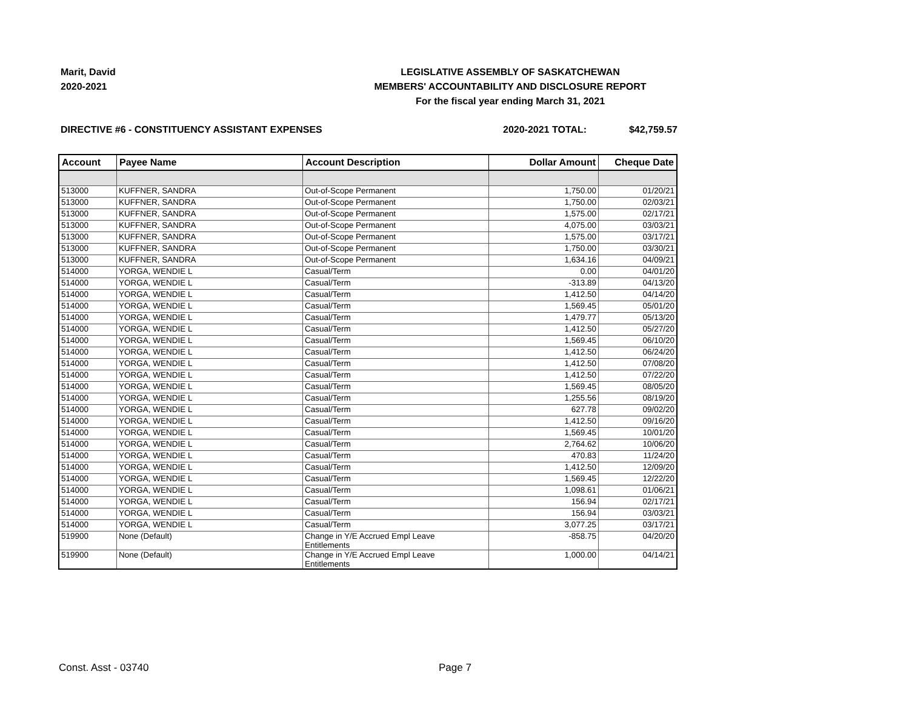Marit, David
2020-2021
LEGISLATIVE ASSEMBLY OF SASKATCHEWAN
MEMBERS' ACCOUNTABILITY AND DISCLOSURE REPORT
For the fiscal year ending March 31, 2021
DIRECTIVE #6 - CONSTITUENCY ASSISTANT EXPENSES 2020-2021 TOTAL: $42,759.57
| Account | Payee Name | Account Description | Dollar Amount | Cheque Date |
| --- | --- | --- | --- | --- |
| 513000 | KUFFNER, SANDRA | Out-of-Scope Permanent | 1,750.00 | 01/20/21 |
| 513000 | KUFFNER, SANDRA | Out-of-Scope Permanent | 1,750.00 | 02/03/21 |
| 513000 | KUFFNER, SANDRA | Out-of-Scope Permanent | 1,575.00 | 02/17/21 |
| 513000 | KUFFNER, SANDRA | Out-of-Scope Permanent | 4,075.00 | 03/03/21 |
| 513000 | KUFFNER, SANDRA | Out-of-Scope Permanent | 1,575.00 | 03/17/21 |
| 513000 | KUFFNER, SANDRA | Out-of-Scope Permanent | 1,750.00 | 03/30/21 |
| 513000 | KUFFNER, SANDRA | Out-of-Scope Permanent | 1,634.16 | 04/09/21 |
| 514000 | YORGA, WENDIE L | Casual/Term | 0.00 | 04/01/20 |
| 514000 | YORGA, WENDIE L | Casual/Term | -313.89 | 04/13/20 |
| 514000 | YORGA, WENDIE L | Casual/Term | 1,412.50 | 04/14/20 |
| 514000 | YORGA, WENDIE L | Casual/Term | 1,569.45 | 05/01/20 |
| 514000 | YORGA, WENDIE L | Casual/Term | 1,479.77 | 05/13/20 |
| 514000 | YORGA, WENDIE L | Casual/Term | 1,412.50 | 05/27/20 |
| 514000 | YORGA, WENDIE L | Casual/Term | 1,569.45 | 06/10/20 |
| 514000 | YORGA, WENDIE L | Casual/Term | 1,412.50 | 06/24/20 |
| 514000 | YORGA, WENDIE L | Casual/Term | 1,412.50 | 07/08/20 |
| 514000 | YORGA, WENDIE L | Casual/Term | 1,412.50 | 07/22/20 |
| 514000 | YORGA, WENDIE L | Casual/Term | 1,569.45 | 08/05/20 |
| 514000 | YORGA, WENDIE L | Casual/Term | 1,255.56 | 08/19/20 |
| 514000 | YORGA, WENDIE L | Casual/Term | 627.78 | 09/02/20 |
| 514000 | YORGA, WENDIE L | Casual/Term | 1,412.50 | 09/16/20 |
| 514000 | YORGA, WENDIE L | Casual/Term | 1,569.45 | 10/01/20 |
| 514000 | YORGA, WENDIE L | Casual/Term | 2,764.62 | 10/06/20 |
| 514000 | YORGA, WENDIE L | Casual/Term | 470.83 | 11/24/20 |
| 514000 | YORGA, WENDIE L | Casual/Term | 1,412.50 | 12/09/20 |
| 514000 | YORGA, WENDIE L | Casual/Term | 1,569.45 | 12/22/20 |
| 514000 | YORGA, WENDIE L | Casual/Term | 1,098.61 | 01/06/21 |
| 514000 | YORGA, WENDIE L | Casual/Term | 156.94 | 02/17/21 |
| 514000 | YORGA, WENDIE L | Casual/Term | 156.94 | 03/03/21 |
| 514000 | YORGA, WENDIE L | Casual/Term | 3,077.25 | 03/17/21 |
| 519900 | None (Default) | Change in Y/E Accrued Empl Leave Entitlements | -858.75 | 04/20/20 |
| 519900 | None (Default) | Change in Y/E Accrued Empl Leave Entitlements | 1,000.00 | 04/14/21 |
Const. Asst - 03740 Page 7